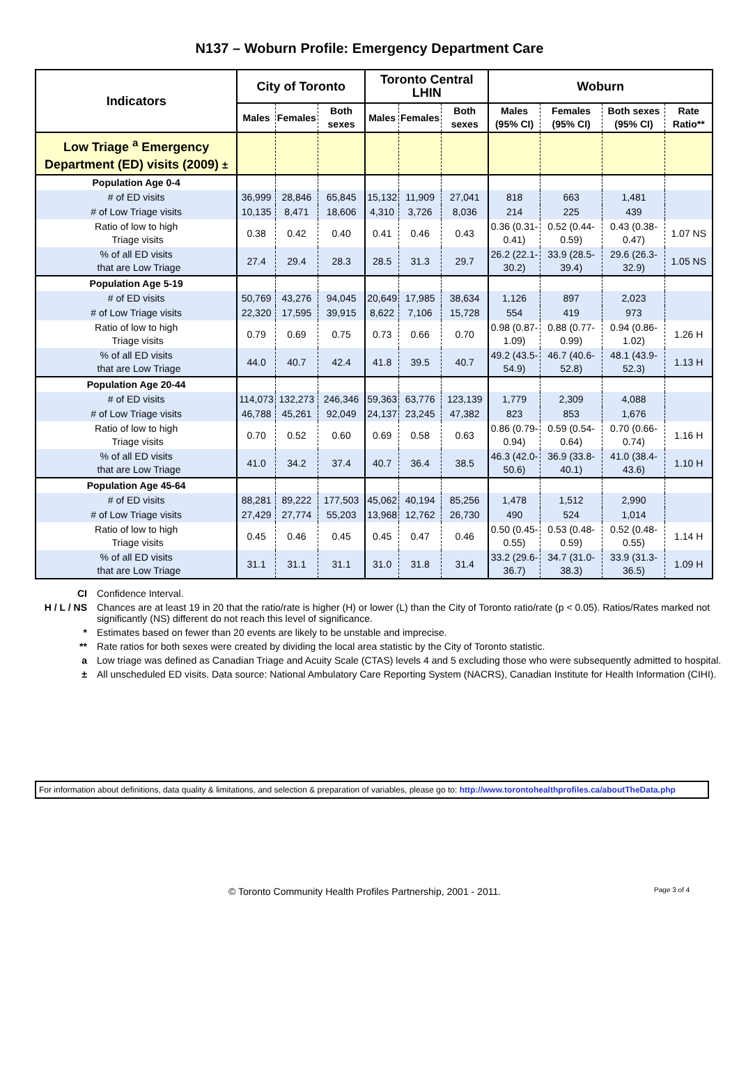N137 – Woburn Profile: Emergency Department Care
| Indicators | City of Toronto | | | Toronto Central LHIN | | | Woburn | | | |
| --- | --- | --- | --- | --- | --- | --- | --- | --- | --- | --- |
| | Males | Females | Both sexes | Males | Females | Both sexes | Males (95% CI) | Females (95% CI) | Both sexes (95% CI) | Rate Ratio** |
| Low Triage <sup>a</sup> Emergency Department (ED) visits (2009) ± | | | | | | | | | | |
| Population Age 0-4 | | | | | | | | | | |
| # of ED visits | 36,999 | 28,846 | 65,845 | 15,132 | 11,909 | 27,041 | 818 | 663 | 1,481 | |
| # of Low Triage visits | 10,135 | 8,471 | 18,606 | 4,310 | 3,726 | 8,036 | 214 | 225 | 439 | |
| Ratio of low to high Triage visits | 0.38 | 0.42 | 0.40 | 0.41 | 0.46 | 0.43 | 0.36 (0.31-0.41) | 0.52 (0.44-0.59) | 0.43 (0.38-0.47) | 1.07 NS |
| % of all ED visits that are Low Triage | 27.4 | 29.4 | 28.3 | 28.5 | 31.3 | 29.7 | 26.2 (22.1-30.2) | 33.9 (28.5-39.4) | 29.6 (26.3-32.9) | 1.05 NS |
| Population Age 5-19 | | | | | | | | | | |
| # of ED visits | 50,769 | 43,276 | 94,045 | 20,649 | 17,985 | 38,634 | 1,126 | 897 | 2,023 | |
| # of Low Triage visits | 22,320 | 17,595 | 39,915 | 8,622 | 7,106 | 15,728 | 554 | 419 | 973 | |
| Ratio of low to high Triage visits | 0.79 | 0.69 | 0.75 | 0.73 | 0.66 | 0.70 | 0.98 (0.87-1.09) | 0.88 (0.77-0.99) | 0.94 (0.86-1.02) | 1.26 H |
| % of all ED visits that are Low Triage | 44.0 | 40.7 | 42.4 | 41.8 | 39.5 | 40.7 | 49.2 (43.5-54.9) | 46.7 (40.6-52.8) | 48.1 (43.9-52.3) | 1.13 H |
| Population Age 20-44 | | | | | | | | | | |
| # of ED visits | 114,073 | 132,273 | 246,346 | 59,363 | 63,776 | 123,139 | 1,779 | 2,309 | 4,088 | |
| # of Low Triage visits | 46,788 | 45,261 | 92,049 | 24,137 | 23,245 | 47,382 | 823 | 853 | 1,676 | |
| Ratio of low to high Triage visits | 0.70 | 0.52 | 0.60 | 0.69 | 0.58 | 0.63 | 0.86 (0.79-0.94) | 0.59 (0.54-0.64) | 0.70 (0.66-0.74) | 1.16 H |
| % of all ED visits that are Low Triage | 41.0 | 34.2 | 37.4 | 40.7 | 36.4 | 38.5 | 46.3 (42.0-50.6) | 36.9 (33.8-40.1) | 41.0 (38.4-43.6) | 1.10 H |
| Population Age 45-64 | | | | | | | | | | |
| # of ED visits | 88,281 | 89,222 | 177,503 | 45,062 | 40,194 | 85,256 | 1,478 | 1,512 | 2,990 | |
| # of Low Triage visits | 27,429 | 27,774 | 55,203 | 13,968 | 12,762 | 26,730 | 490 | 524 | 1,014 | |
| Ratio of low to high Triage visits | 0.45 | 0.46 | 0.45 | 0.45 | 0.47 | 0.46 | 0.50 (0.45-0.55) | 0.53 (0.48-0.59) | 0.52 (0.48-0.55) | 1.14 H |
| % of all ED visits that are Low Triage | 31.1 | 31.1 | 31.1 | 31.0 | 31.8 | 31.4 | 33.2 (29.6-36.7) | 34.7 (31.0-38.3) | 33.9 (31.3-36.5) | 1.09 H |
CI Confidence Interval.
H / L / NS Chances are at least 19 in 20 that the ratio/rate is higher (H) or lower (L) than the City of Toronto ratio/rate (p < 0.05). Ratios/Rates marked not significantly (NS) different do not reach this level of significance.
* Estimates based on fewer than 20 events are likely to be unstable and imprecise.
** Rate ratios for both sexes were created by dividing the local area statistic by the City of Toronto statistic.
a Low triage was defined as Canadian Triage and Acuity Scale (CTAS) levels 4 and 5 excluding those who were subsequently admitted to hospital.
± All unscheduled ED visits. Data source: National Ambulatory Care Reporting System (NACRS), Canadian Institute for Health Information (CIHI).
For information about definitions, data quality & limitations, and selection & preparation of variables, please go to: http://www.torontohealthprofiles.ca/aboutTheData.php
© Toronto Community Health Profiles Partnership, 2001 - 2011. Page 3 of 4